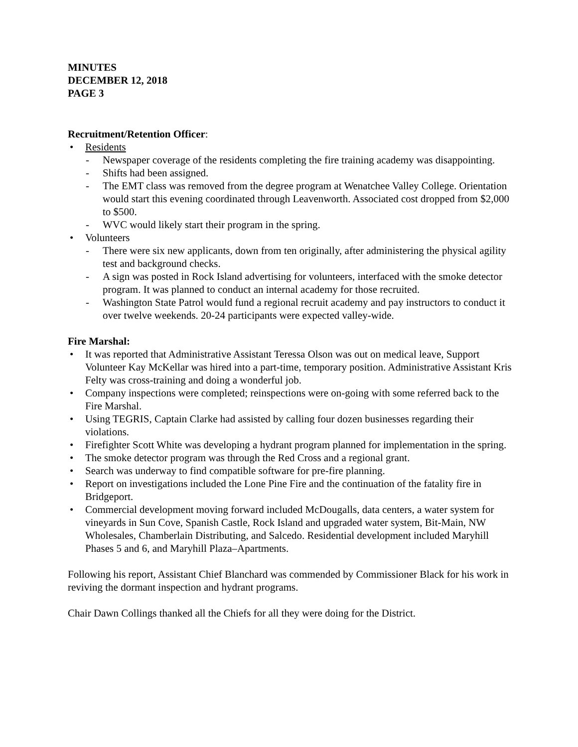MINUTES
DECEMBER 12, 2018
PAGE 3
Recruitment/Retention Officer:
• Residents
- Newspaper coverage of the residents completing the fire training academy was disappointing.
- Shifts had been assigned.
- The EMT class was removed from the degree program at Wenatchee Valley College. Orientation would start this evening coordinated through Leavenworth. Associated cost dropped from $2,000 to $500.
- WVC would likely start their program in the spring.
• Volunteers
- There were six new applicants, down from ten originally, after administering the physical agility test and background checks.
- A sign was posted in Rock Island advertising for volunteers, interfaced with the smoke detector program. It was planned to conduct an internal academy for those recruited.
- Washington State Patrol would fund a regional recruit academy and pay instructors to conduct it over twelve weekends. 20-24 participants were expected valley-wide.
Fire Marshal:
• It was reported that Administrative Assistant Teressa Olson was out on medical leave, Support Volunteer Kay McKellar was hired into a part-time, temporary position. Administrative Assistant Kris Felty was cross-training and doing a wonderful job.
• Company inspections were completed; reinspections were on-going with some referred back to the Fire Marshal.
• Using TEGRIS, Captain Clarke had assisted by calling four dozen businesses regarding their violations.
• Firefighter Scott White was developing a hydrant program planned for implementation in the spring.
• The smoke detector program was through the Red Cross and a regional grant.
• Search was underway to find compatible software for pre-fire planning.
• Report on investigations included the Lone Pine Fire and the continuation of the fatality fire in Bridgeport.
• Commercial development moving forward included McDougalls, data centers, a water system for vineyards in Sun Cove, Spanish Castle, Rock Island and upgraded water system, Bit-Main, NW Wholesales, Chamberlain Distributing, and Salcedo. Residential development included Maryhill Phases 5 and 6, and Maryhill Plaza–Apartments.
Following his report, Assistant Chief Blanchard was commended by Commissioner Black for his work in reviving the dormant inspection and hydrant programs.
Chair Dawn Collings thanked all the Chiefs for all they were doing for the District.